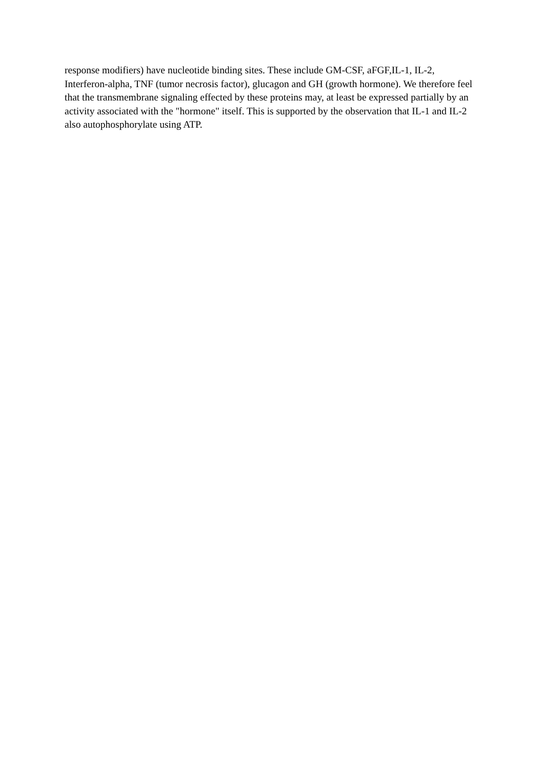response modifiers) have nucleotide binding sites. These include GM-CSF, aFGF,IL-1, IL-2, Interferon-alpha, TNF (tumor necrosis factor), glucagon and GH (growth hormone). We therefore feel that the transmembrane signaling effected by these proteins may, at least be expressed partially by an activity associated with the "hormone" itself. This is supported by the observation that IL-1 and IL-2 also autophosphorylate using ATP.